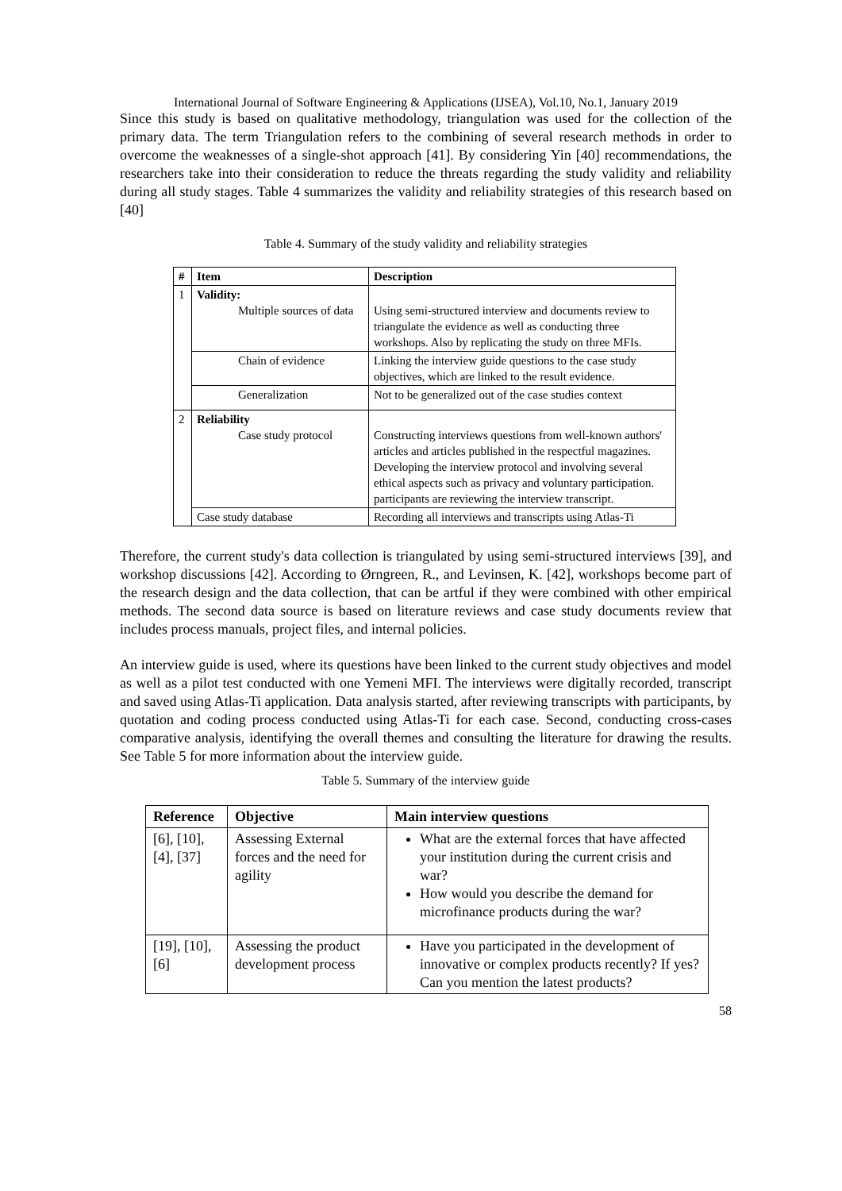International Journal of Software Engineering & Applications (IJSEA), Vol.10, No.1, January 2019
Since this study is based on qualitative methodology, triangulation was used for the collection of the primary data. The term Triangulation refers to the combining of several research methods in order to overcome the weaknesses of a single-shot approach [41]. By considering Yin [40] recommendations, the researchers take into their consideration to reduce the threats regarding the study validity and reliability during all study stages. Table 4 summarizes the validity and reliability strategies of this research based on [40]
Table 4. Summary of the study validity and reliability strategies
| # | Item | Description |
| --- | --- | --- |
| 1 | Validity: Multiple sources of data | Using semi-structured interview and documents review to triangulate the evidence as well as conducting three workshops. Also by replicating the study on three MFIs. |
| | Chain of evidence | Linking the interview guide questions to the case study objectives, which are linked to the result evidence. |
| | Generalization | Not to be generalized out of the case studies context |
| 2 | Reliability Case study protocol | Constructing interviews questions from well-known authors' articles and articles published in the respectful magazines. Developing the interview protocol and involving several ethical aspects such as privacy and voluntary participation. participants are reviewing the interview transcript. |
| | Case study database | Recording all interviews and transcripts using Atlas-Ti |
Therefore, the current study's data collection is triangulated by using semi-structured interviews [39], and workshop discussions [42]. According to Ørngreen, R., and Levinsen, K. [42], workshops become part of the research design and the data collection, that can be artful if they were combined with other empirical methods. The second data source is based on literature reviews and case study documents review that includes process manuals, project files, and internal policies.
An interview guide is used, where its questions have been linked to the current study objectives and model as well as a pilot test conducted with one Yemeni MFI. The interviews were digitally recorded, transcript and saved using Atlas-Ti application. Data analysis started, after reviewing transcripts with participants, by quotation and coding process conducted using Atlas-Ti for each case. Second, conducting cross-cases comparative analysis, identifying the overall themes and consulting the literature for drawing the results. See Table 5 for more information about the interview guide.
Table 5. Summary of the interview guide
| Reference | Objective | Main interview questions |
| --- | --- | --- |
| [6], [10], [4], [37] | Assessing External forces and the need for agility | What are the external forces that have affected your institution during the current crisis and war? How would you describe the demand for microfinance products during the war? |
| [19], [10], [6] | Assessing the product development process | Have you participated in the development of innovative or complex products recently? If yes? Can you mention the latest products? |
58